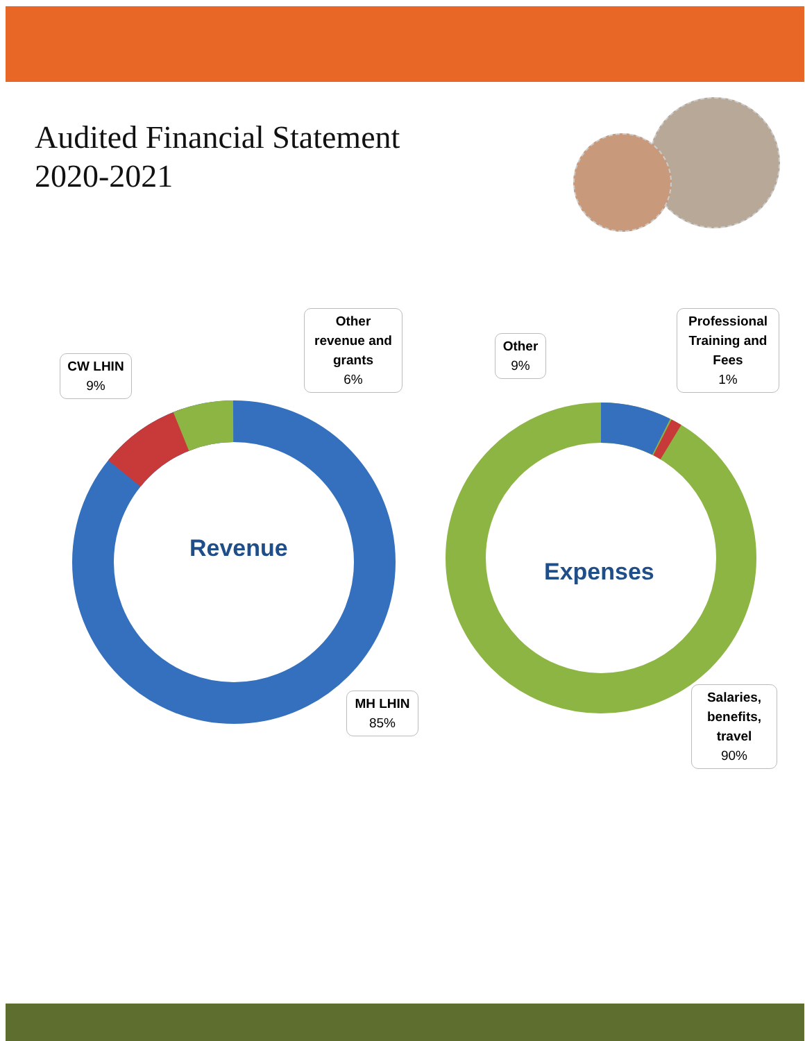Audited Financial Statement
2020-2021
Revenue
Expenses
Other revenue and grants
6%
CW LHIN
9%
MH LHIN
85%
Other
9%
Professional Training and Fees
1%
Salaries, benefits, travel
90%